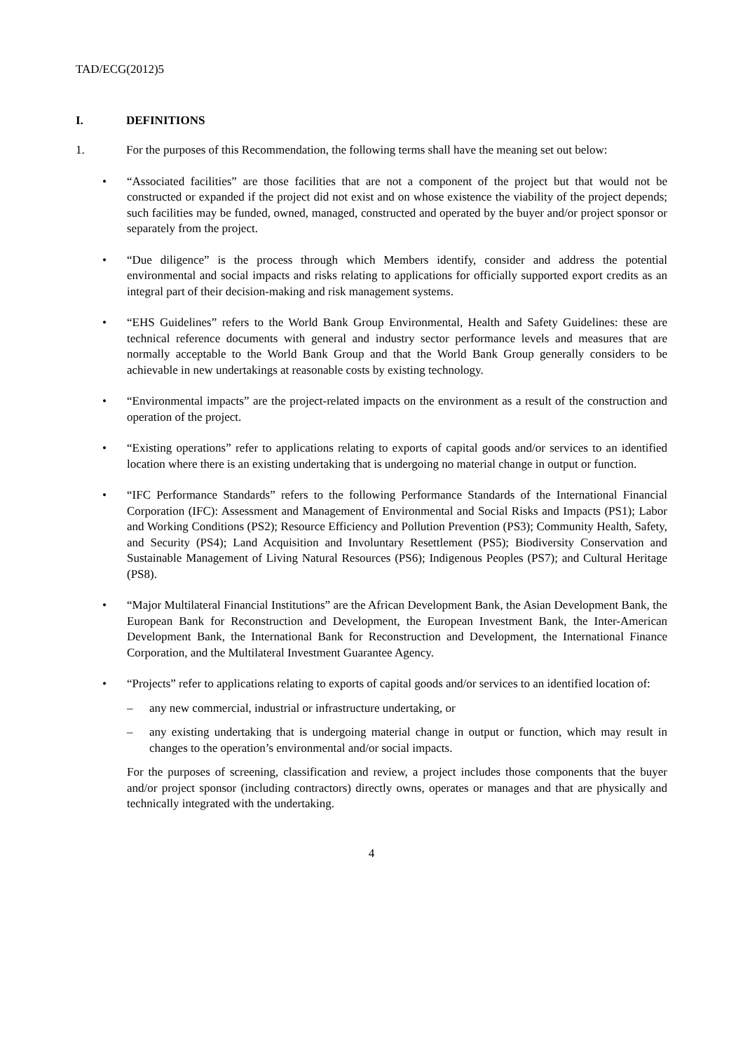TAD/ECG(2012)5
I. DEFINITIONS
1. For the purposes of this Recommendation, the following terms shall have the meaning set out below:
• “Associated facilities” are those facilities that are not a component of the project but that would not be constructed or expanded if the project did not exist and on whose existence the viability of the project depends; such facilities may be funded, owned, managed, constructed and operated by the buyer and/or project sponsor or separately from the project.
• “Due diligence” is the process through which Members identify, consider and address the potential environmental and social impacts and risks relating to applications for officially supported export credits as an integral part of their decision-making and risk management systems.
• “EHS Guidelines” refers to the World Bank Group Environmental, Health and Safety Guidelines: these are technical reference documents with general and industry sector performance levels and measures that are normally acceptable to the World Bank Group and that the World Bank Group generally considers to be achievable in new undertakings at reasonable costs by existing technology.
• “Environmental impacts” are the project-related impacts on the environment as a result of the construction and operation of the project.
• “Existing operations” refer to applications relating to exports of capital goods and/or services to an identified location where there is an existing undertaking that is undergoing no material change in output or function.
• “IFC Performance Standards” refers to the following Performance Standards of the International Financial Corporation (IFC): Assessment and Management of Environmental and Social Risks and Impacts (PS1); Labor and Working Conditions (PS2); Resource Efficiency and Pollution Prevention (PS3); Community Health, Safety, and Security (PS4); Land Acquisition and Involuntary Resettlement (PS5); Biodiversity Conservation and Sustainable Management of Living Natural Resources (PS6); Indigenous Peoples (PS7); and Cultural Heritage (PS8).
• “Major Multilateral Financial Institutions” are the African Development Bank, the Asian Development Bank, the European Bank for Reconstruction and Development, the European Investment Bank, the Inter-American Development Bank, the International Bank for Reconstruction and Development, the International Finance Corporation, and the Multilateral Investment Guarantee Agency.
• “Projects” refer to applications relating to exports of capital goods and/or services to an identified location of:
– any new commercial, industrial or infrastructure undertaking, or
– any existing undertaking that is undergoing material change in output or function, which may result in changes to the operation’s environmental and/or social impacts.
For the purposes of screening, classification and review, a project includes those components that the buyer and/or project sponsor (including contractors) directly owns, operates or manages and that are physically and technically integrated with the undertaking.
4